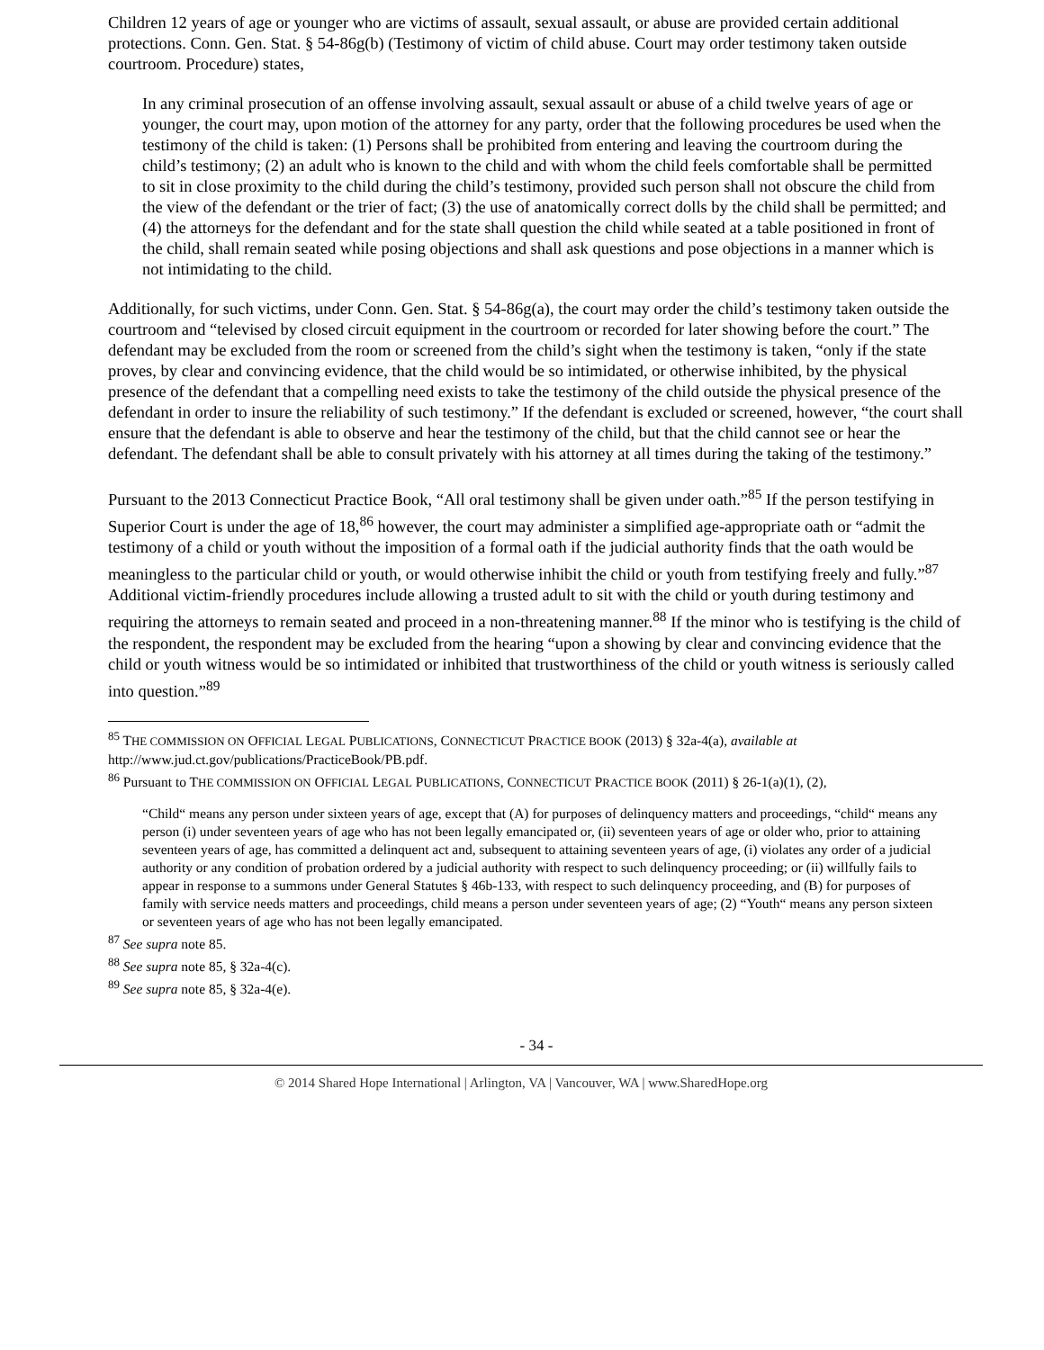Children 12 years of age or younger who are victims of assault, sexual assault, or abuse are provided certain additional protections. Conn. Gen. Stat. § 54-86g(b) (Testimony of victim of child abuse. Court may order testimony taken outside courtroom. Procedure) states,
In any criminal prosecution of an offense involving assault, sexual assault or abuse of a child twelve years of age or younger, the court may, upon motion of the attorney for any party, order that the following procedures be used when the testimony of the child is taken: (1) Persons shall be prohibited from entering and leaving the courtroom during the child’s testimony; (2) an adult who is known to the child and with whom the child feels comfortable shall be permitted to sit in close proximity to the child during the child’s testimony, provided such person shall not obscure the child from the view of the defendant or the trier of fact; (3) the use of anatomically correct dolls by the child shall be permitted; and (4) the attorneys for the defendant and for the state shall question the child while seated at a table positioned in front of the child, shall remain seated while posing objections and shall ask questions and pose objections in a manner which is not intimidating to the child.
Additionally, for such victims, under Conn. Gen. Stat. § 54-86g(a), the court may order the child’s testimony taken outside the courtroom and “televised by closed circuit equipment in the courtroom or recorded for later showing before the court.” The defendant may be excluded from the room or screened from the child’s sight when the testimony is taken, “only if the state proves, by clear and convincing evidence, that the child would be so intimidated, or otherwise inhibited, by the physical presence of the defendant that a compelling need exists to take the testimony of the child outside the physical presence of the defendant in order to insure the reliability of such testimony.” If the defendant is excluded or screened, however, “the court shall ensure that the defendant is able to observe and hear the testimony of the child, but that the child cannot see or hear the defendant. The defendant shall be able to consult privately with his attorney at all times during the taking of the testimony.”
Pursuant to the 2013 Connecticut Practice Book, “All oral testimony shall be given under oath.”<sup>85</sup> If the person testifying in Superior Court is under the age of 18,<sup>86</sup> however, the court may administer a simplified age-appropriate oath or “admit the testimony of a child or youth without the imposition of a formal oath if the judicial authority finds that the oath would be meaningless to the particular child or youth, or would otherwise inhibit the child or youth from testifying freely and fully.”<sup>87</sup> Additional victim-friendly procedures include allowing a trusted adult to sit with the child or youth during testimony and requiring the attorneys to remain seated and proceed in a non-threatening manner.<sup>88</sup> If the minor who is testifying is the child of the respondent, the respondent may be excluded from the hearing “upon a showing by clear and convincing evidence that the child or youth witness would be so intimidated or inhibited that trustworthiness of the child or youth witness is seriously called into question.”<sup>89</sup>
<sup>85</sup> THE COMMISSION ON OFFICIAL LEGAL PUBLICATIONS, CONNECTICUT PRACTICE BOOK (2013) § 32a-4(a), available at http://www.jud.ct.gov/publications/PracticeBook/PB.pdf.
<sup>86</sup> Pursuant to THE COMMISSION ON OFFICIAL LEGAL PUBLICATIONS, CONNECTICUT PRACTICE BOOK (2011) § 26-1(a)(1), (2),
“Child“ means any person under sixteen years of age, except that (A) for purposes of delinquency matters and proceedings, “child“ means any person (i) under seventeen years of age who has not been legally emancipated or, (ii) seventeen years of age or older who, prior to attaining seventeen years of age, has committed a delinquent act and, subsequent to attaining seventeen years of age, (i) violates any order of a judicial authority or any condition of probation ordered by a judicial authority with respect to such delinquency proceeding; or (ii) willfully fails to appear in response to a summons under General Statutes § 46b-133, with respect to such delinquency proceeding, and (B) for purposes of family with service needs matters and proceedings, child means a person under seventeen years of age; (2) “Youth“ means any person sixteen or seventeen years of age who has not been legally emancipated.
<sup>87</sup> See supra note 85.
<sup>88</sup> See supra note 85, § 32a-4(c).
<sup>89</sup> See supra note 85, § 32a-4(e).
- 34 -
© 2014 Shared Hope International | Arlington, VA | Vancouver, WA | www.SharedHope.org